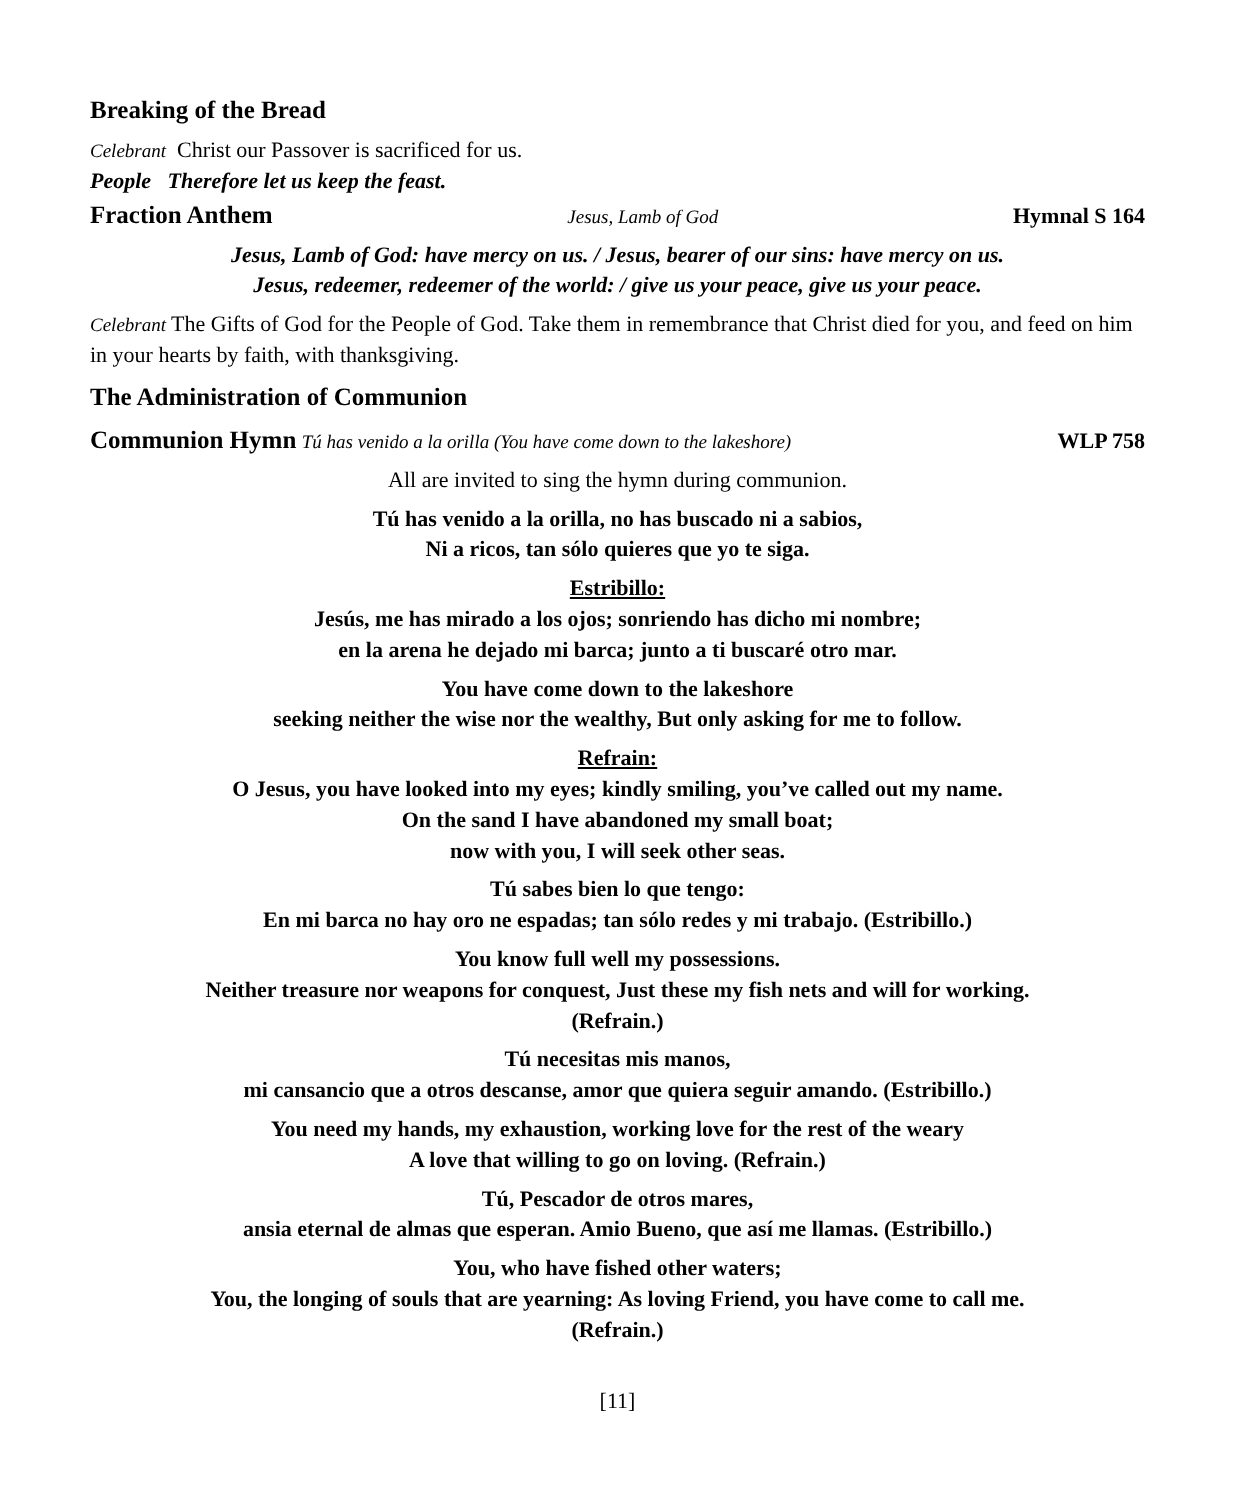Breaking of the Bread
Celebrant Christ our Passover is sacrificed for us.
People Therefore let us keep the feast.
Fraction Anthem Jesus, Lamb of God Hymnal S 164
Jesus, Lamb of God: have mercy on us. / Jesus, bearer of our sins: have mercy on us.
Jesus, redeemer, redeemer of the world: / give us your peace, give us your peace.
Celebrant The Gifts of God for the People of God. Take them in remembrance that Christ died for you, and feed on him in your hearts by faith, with thanksgiving.
The Administration of Communion
Communion Hymn Tú has venido a la orilla (You have come down to the lakeshore) WLP 758
All are invited to sing the hymn during communion.
Tú has venido a la orilla, no has buscado ni a sabios,
Ni a ricos, tan sólo quieres que yo te siga.
Estribillo:
Jesús, me has mirado a los ojos; sonriendo has dicho mi nombre;
en la arena he dejado mi barca; junto a ti buscaré otro mar.
You have come down to the lakeshore
seeking neither the wise nor the wealthy, But only asking for me to follow.
Refrain:
O Jesus, you have looked into my eyes; kindly smiling, you’ve called out my name.
On the sand I have abandoned my small boat;
now with you, I will seek other seas.
Tú sabes bien lo que tengo:
En mi barca no hay oro ne espadas; tan sólo redes y mi trabajo. (Estribillo.)
You know full well my possessions.
Neither treasure nor weapons for conquest, Just these my fish nets and will for working.
(Refrain.)
Tú necesitas mis manos,
mi cansancio que a otros descanse, amor que quiera seguir amando. (Estribillo.)
You need my hands, my exhaustion, working love for the rest of the weary
A love that willing to go on loving. (Refrain.)
Tú, Pescador de otros mares,
ansia eternal de almas que esperan. Amio Bueno, que así me llamas. (Estribillo.)
You, who have fished other waters;
You, the longing of souls that are yearning: As loving Friend, you have come to call me.
(Refrain.)
[11]